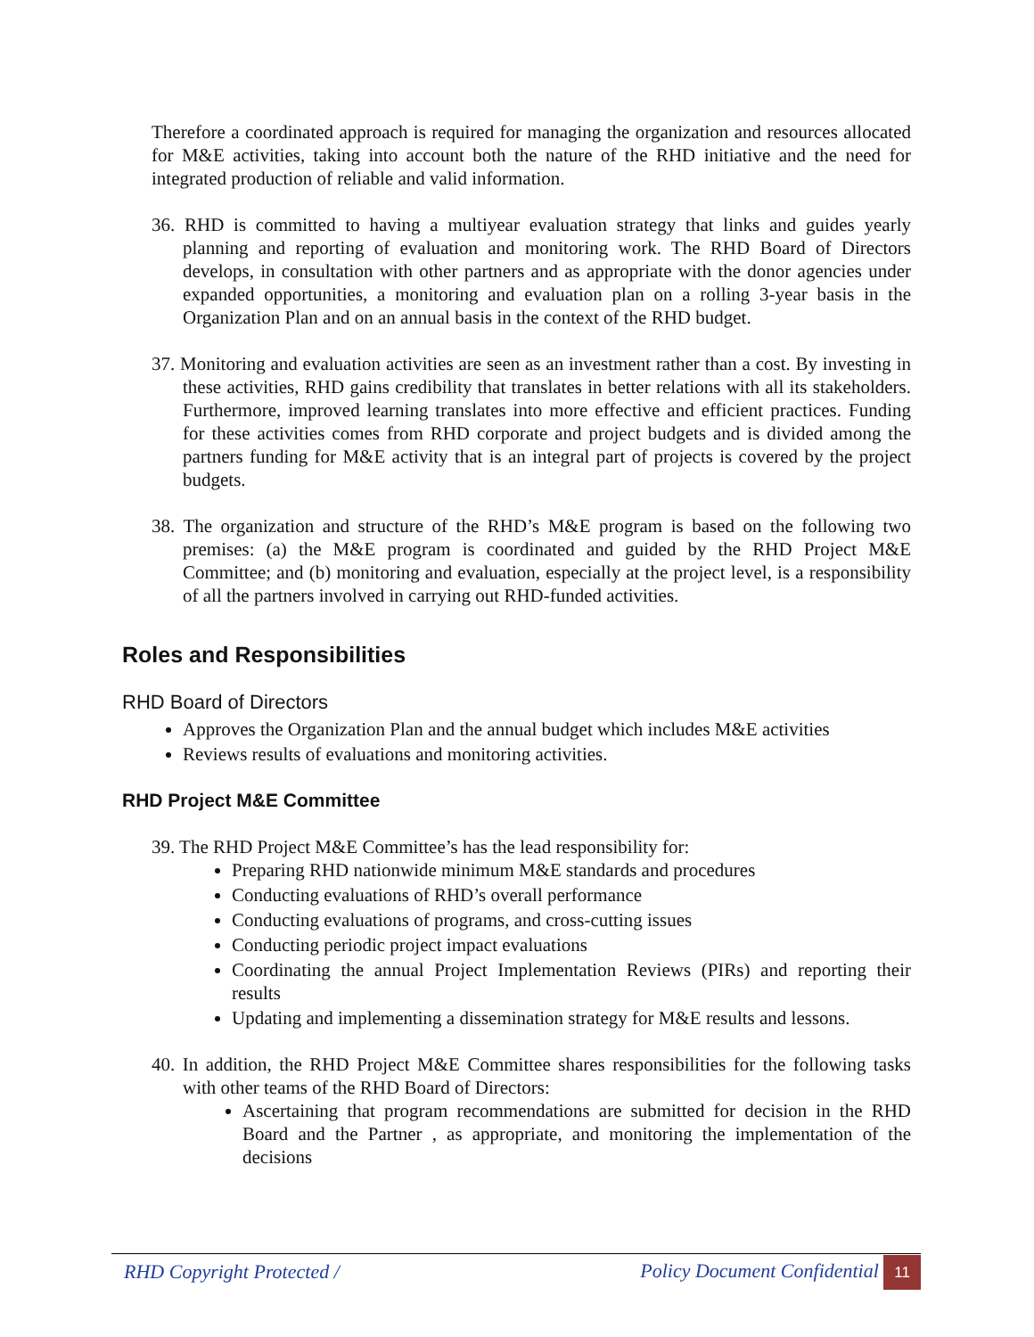Therefore a coordinated approach is required for managing the organization and resources allocated for M&E activities, taking into account both the nature of the RHD initiative and the need for integrated production of reliable and valid information.
36. RHD is committed to having a multiyear evaluation strategy that links and guides yearly planning and reporting of evaluation and monitoring work. The RHD Board of Directors develops, in consultation with other partners and as appropriate with the donor agencies under expanded opportunities, a monitoring and evaluation plan on a rolling 3-year basis in the Organization Plan and on an annual basis in the context of the RHD budget.
37. Monitoring and evaluation activities are seen as an investment rather than a cost. By investing in these activities, RHD gains credibility that translates in better relations with all its stakeholders. Furthermore, improved learning translates into more effective and efficient practices. Funding for these activities comes from RHD corporate and project budgets and is divided among the partners funding for M&E activity that is an integral part of projects is covered by the project budgets.
38. The organization and structure of the RHD’s M&E program is based on the following two premises: (a) the M&E program is coordinated and guided by the RHD Project M&E Committee; and (b) monitoring and evaluation, especially at the project level, is a responsibility of all the partners involved in carrying out RHD-funded activities.
Roles and Responsibilities
RHD Board of Directors
Approves the Organization Plan and the annual budget which includes M&E activities
Reviews results of evaluations and monitoring activities.
RHD Project M&E Committee
39. The RHD Project M&E Committee’s has the lead responsibility for:
Preparing RHD nationwide minimum M&E standards and procedures
Conducting evaluations of RHD’s overall performance
Conducting evaluations of programs, and cross-cutting issues
Conducting periodic project impact evaluations
Coordinating the annual Project Implementation Reviews (PIRs) and reporting their results
Updating and implementing a dissemination strategy for M&E results and lessons.
40. In addition, the RHD Project M&E Committee shares responsibilities for the following tasks with other teams of the RHD Board of Directors:
Ascertaining that program recommendations are submitted for decision in the RHD Board and the Partner , as appropriate, and monitoring the implementation of the decisions
RHD Copyright Protected / Policy Document Confidential 11